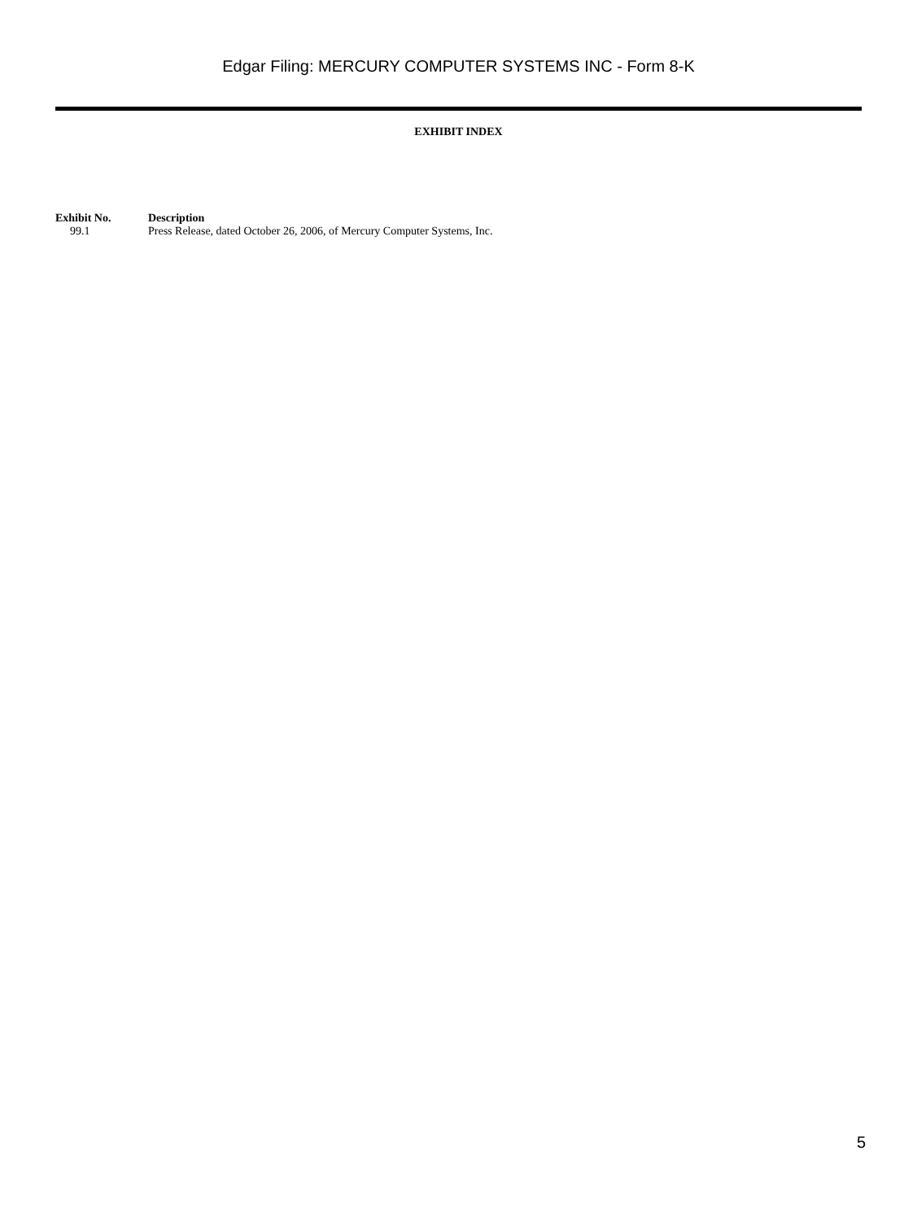Edgar Filing: MERCURY COMPUTER SYSTEMS INC - Form 8-K
EXHIBIT INDEX
| Exhibit No. | Description |
| --- | --- |
| 99.1 | Press Release, dated October 26, 2006, of Mercury Computer Systems, Inc. |
5